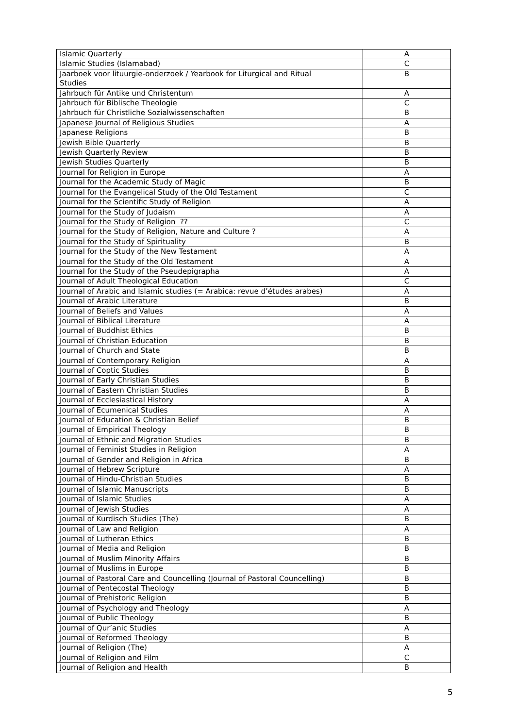| Islamic Quarterly | A |
| Islamic Studies (Islamabad) | C |
| Jaarboek voor lituurgie-onderzoek / Yearbook for Liturgical and Ritual Studies | B |
| Jahrbuch für Antike und Christentum | A |
| Jahrbuch für Biblische Theologie | C |
| Jahrbuch für Christliche Sozialwissenschaften | B |
| Japanese Journal of Religious Studies | A |
| Japanese Religions | B |
| Jewish Bible Quarterly | B |
| Jewish Quarterly Review | B |
| Jewish Studies Quarterly | B |
| Journal for Religion in Europe | A |
| Journal for the Academic Study of Magic | B |
| Journal for the Evangelical Study of the Old Testament | C |
| Journal for the Scientific Study of Religion | A |
| Journal for the Study of Judaism | A |
| Journal for the Study of Religion ?? | C |
| Journal for the Study of Religion, Nature and Culture ? | A |
| Journal for the Study of Spirituality | B |
| Journal for the Study of the New Testament | A |
| Journal for the Study of the Old Testament | A |
| Journal for the Study of the Pseudepigrapha | A |
| Journal of Adult Theological Education | C |
| Journal of Arabic and Islamic studies (= Arabica: revue d’études arabes) | A |
| Journal of Arabic Literature | B |
| Journal of Beliefs and Values | A |
| Journal of Biblical Literature | A |
| Journal of Buddhist Ethics | B |
| Journal of Christian Education | B |
| Journal of Church and State | B |
| Journal of Contemporary Religion | A |
| Journal of Coptic Studies | B |
| Journal of Early Christian Studies | B |
| Journal of Eastern Christian Studies | B |
| Journal of Ecclesiastical History | A |
| Journal of Ecumenical Studies | A |
| Journal of Education & Christian Belief | B |
| Journal of Empirical Theology | B |
| Journal of Ethnic and Migration Studies | B |
| Journal of Feminist Studies in Religion | A |
| Journal of Gender and Religion in Africa | B |
| Journal of Hebrew Scripture | A |
| Journal of Hindu-Christian Studies | B |
| Journal of Islamic Manuscripts | B |
| Journal of Islamic Studies | A |
| Journal of Jewish Studies | A |
| Journal of Kurdisch Studies (The) | B |
| Journal of Law and Religion | A |
| Journal of Lutheran Ethics | B |
| Journal of Media and Religion | B |
| Journal of Muslim Minority Affairs | B |
| Journal of Muslims in Europe | B |
| Journal of Pastoral Care and Councelling (Journal of Pastoral Councelling) | B |
| Journal of Pentecostal Theology | B |
| Journal of Prehistoric Religion | B |
| Journal of Psychology and Theology | A |
| Journal of Public Theology | B |
| Journal of Qur’anic Studies | A |
| Journal of Reformed Theology | B |
| Journal of Religion (The) | A |
| Journal of Religion and Film | C |
| Journal of Religion and Health | B |
5